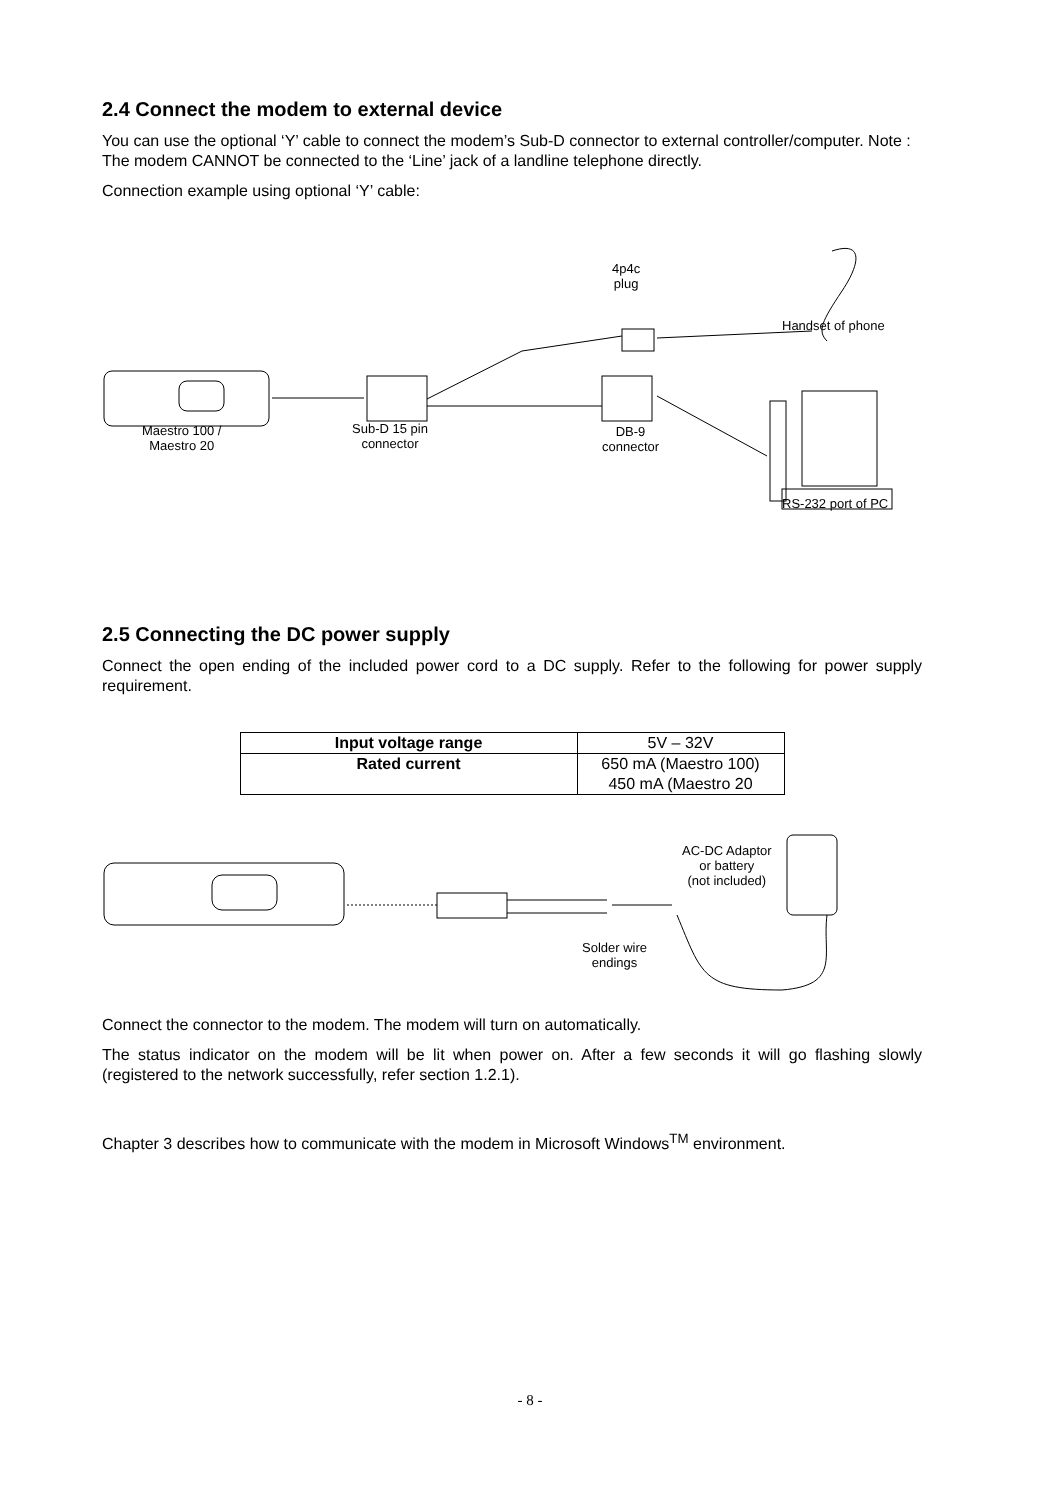2.4 Connect the modem to external device
You can use the optional ‘Y’ cable to connect the modem’s Sub-D connector to external controller/computer. Note : The modem CANNOT be connected to the ‘Line’ jack of a landline telephone directly.
Connection example using optional ‘Y’ cable:
4p4c
plug
Handset of phone
Maestro 100 /
Maestro 20
Sub-D 15 pin
connector
DB-9
connector
RS-232 port of PC
2.5 Connecting the DC power supply
Connect the open ending of the included power cord to a DC supply. Refer to the following for power supply requirement.
| Input voltage range | 5V – 32V |
| Rated current | 650 mA (Maestro 100) 450 mA (Maestro 20 |
AC-DC Adaptor
or battery
(not included)
Solder wire
endings
Connect the connector to the modem. The modem will turn on automatically.
The status indicator on the modem will be lit when power on. After a few seconds it will go flashing slowly (registered to the network successfully, refer section 1.2.1).
Chapter 3 describes how to communicate with the modem in Microsoft Windows<sup>TM</sup> environment.
- 8 -